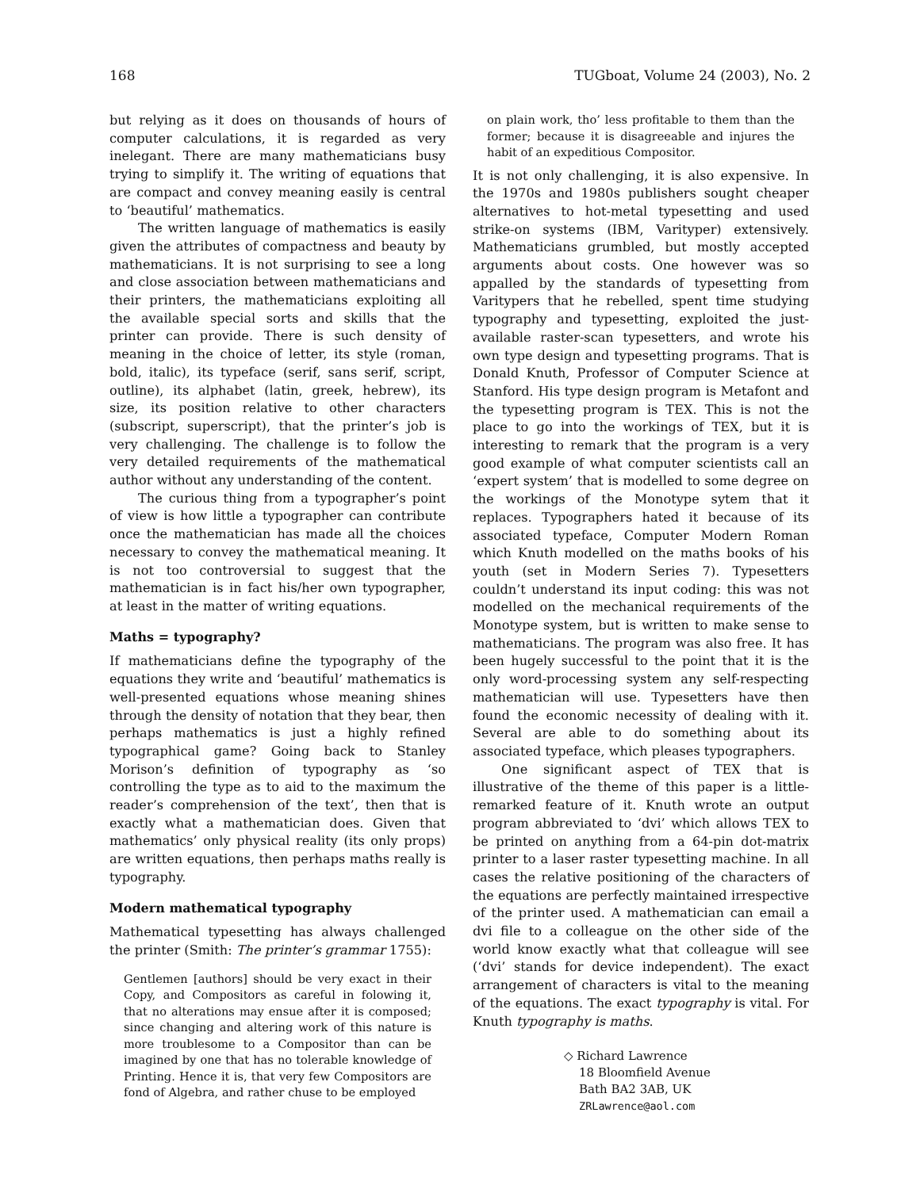168 TUGboat, Volume 24 (2003), No. 2
but relying as it does on thousands of hours of computer calculations, it is regarded as very inelegant. There are many mathematicians busy trying to simplify it. The writing of equations that are compact and convey meaning easily is central to ‘beautiful’ mathematics.
The written language of mathematics is easily given the attributes of compactness and beauty by mathematicians. It is not surprising to see a long and close association between mathematicians and their printers, the mathematicians exploiting all the available special sorts and skills that the printer can provide. There is such density of meaning in the choice of letter, its style (roman, bold, italic), its typeface (serif, sans serif, script, outline), its alphabet (latin, greek, hebrew), its size, its position relative to other characters (subscript, superscript), that the printer’s job is very challenging. The challenge is to follow the very detailed requirements of the mathematical author without any understanding of the content.
The curious thing from a typographer’s point of view is how little a typographer can contribute once the mathematician has made all the choices necessary to convey the mathematical meaning. It is not too controversial to suggest that the mathematician is in fact his/her own typographer, at least in the matter of writing equations.
Maths = typography?
If mathematicians define the typography of the equations they write and ‘beautiful’ mathematics is well-presented equations whose meaning shines through the density of notation that they bear, then perhaps mathematics is just a highly refined typographical game? Going back to Stanley Morison’s definition of typography as ‘so controlling the type as to aid to the maximum the reader’s comprehension of the text’, then that is exactly what a mathematician does. Given that mathematics’ only physical reality (its only props) are written equations, then perhaps maths really is typography.
Modern mathematical typography
Mathematical typesetting has always challenged the printer (Smith: The printer’s grammar 1755):
Gentlemen [authors] should be very exact in their Copy, and Compositors as careful in folowing it, that no alterations may ensue after it is composed; since changing and altering work of this nature is more troublesome to a Compositor than can be imagined by one that has no tolerable knowledge of Printing. Hence it is, that very few Compositors are fond of Algebra, and rather chuse to be employed
on plain work, tho’ less profitable to them than the former; because it is disagreeable and injures the habit of an expeditious Compositor.
It is not only challenging, it is also expensive. In the 1970s and 1980s publishers sought cheaper alternatives to hot-metal typesetting and used strike-on systems (IBM, Varityper) extensively. Mathematicians grumbled, but mostly accepted arguments about costs. One however was so appalled by the standards of typesetting from Varitypers that he rebelled, spent time studying typography and typesetting, exploited the just-available raster-scan typesetters, and wrote his own type design and typesetting programs. That is Donald Knuth, Professor of Computer Science at Stanford. His type design program is Metafont and the typesetting program is TEX. This is not the place to go into the workings of TEX, but it is interesting to remark that the program is a very good example of what computer scientists call an ‘expert system’ that is modelled to some degree on the workings of the Monotype sytem that it replaces. Typographers hated it because of its associated typeface, Computer Modern Roman which Knuth modelled on the maths books of his youth (set in Modern Series 7). Typesetters couldn’t understand its input coding: this was not modelled on the mechanical requirements of the Monotype system, but is written to make sense to mathematicians. The program was also free. It has been hugely successful to the point that it is the only word-processing system any self-respecting mathematician will use. Typesetters have then found the economic necessity of dealing with it. Several are able to do something about its associated typeface, which pleases typographers.
One significant aspect of TEX that is illustrative of the theme of this paper is a little-remarked feature of it. Knuth wrote an output program abbreviated to ‘dvi’ which allows TEX to be printed on anything from a 64-pin dot-matrix printer to a laser raster typesetting machine. In all cases the relative positioning of the characters of the equations are perfectly maintained irrespective of the printer used. A mathematician can email a dvi file to a colleague on the other side of the world know exactly what that colleague will see (‘dvi’ stands for device independent). The exact arrangement of characters is vital to the meaning of the equations. The exact typography is vital. For Knuth typography is maths.
◇ Richard Lawrence
18 Bloomfield Avenue
Bath BA2 3AB, UK
ZRLawrence@aol.com